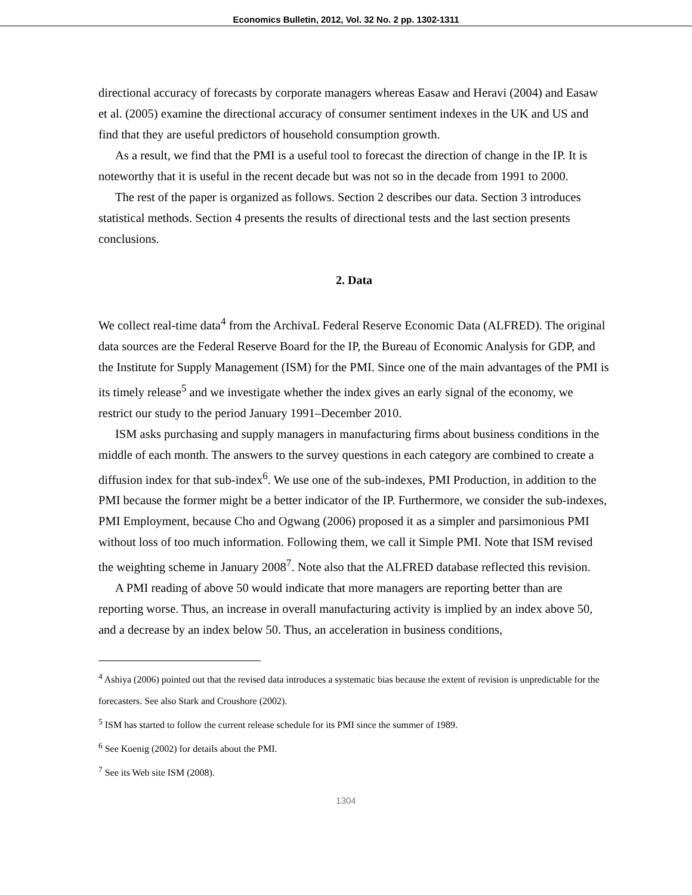Economics Bulletin, 2012, Vol. 32 No. 2 pp. 1302-1311
directional accuracy of forecasts by corporate managers whereas Easaw and Heravi (2004) and Easaw et al. (2005) examine the directional accuracy of consumer sentiment indexes in the UK and US and find that they are useful predictors of household consumption growth.
As a result, we find that the PMI is a useful tool to forecast the direction of change in the IP. It is noteworthy that it is useful in the recent decade but was not so in the decade from 1991 to 2000.
The rest of the paper is organized as follows. Section 2 describes our data. Section 3 introduces statistical methods. Section 4 presents the results of directional tests and the last section presents conclusions.
2. Data
We collect real-time data<sup>4</sup> from the ArchivaL Federal Reserve Economic Data (ALFRED). The original data sources are the Federal Reserve Board for the IP, the Bureau of Economic Analysis for GDP, and the Institute for Supply Management (ISM) for the PMI. Since one of the main advantages of the PMI is its timely release<sup>5</sup> and we investigate whether the index gives an early signal of the economy, we restrict our study to the period January 1991–December 2010.
ISM asks purchasing and supply managers in manufacturing firms about business conditions in the middle of each month. The answers to the survey questions in each category are combined to create a diffusion index for that sub-index<sup>6</sup>. We use one of the sub-indexes, PMI Production, in addition to the PMI because the former might be a better indicator of the IP. Furthermore, we consider the sub-indexes, PMI Employment, because Cho and Ogwang (2006) proposed it as a simpler and parsimonious PMI without loss of too much information. Following them, we call it Simple PMI. Note that ISM revised the weighting scheme in January 2008<sup>7</sup>. Note also that the ALFRED database reflected this revision.
A PMI reading of above 50 would indicate that more managers are reporting better than are reporting worse. Thus, an increase in overall manufacturing activity is implied by an index above 50, and a decrease by an index below 50. Thus, an acceleration in business conditions,
<sup>4</sup> Ashiya (2006) pointed out that the revised data introduces a systematic bias because the extent of revision is unpredictable for the forecasters. See also Stark and Croushore (2002).
<sup>5</sup> ISM has started to follow the current release schedule for its PMI since the summer of 1989.
<sup>6</sup> See Koenig (2002) for details about the PMI.
<sup>7</sup> See its Web site ISM (2008).
1304